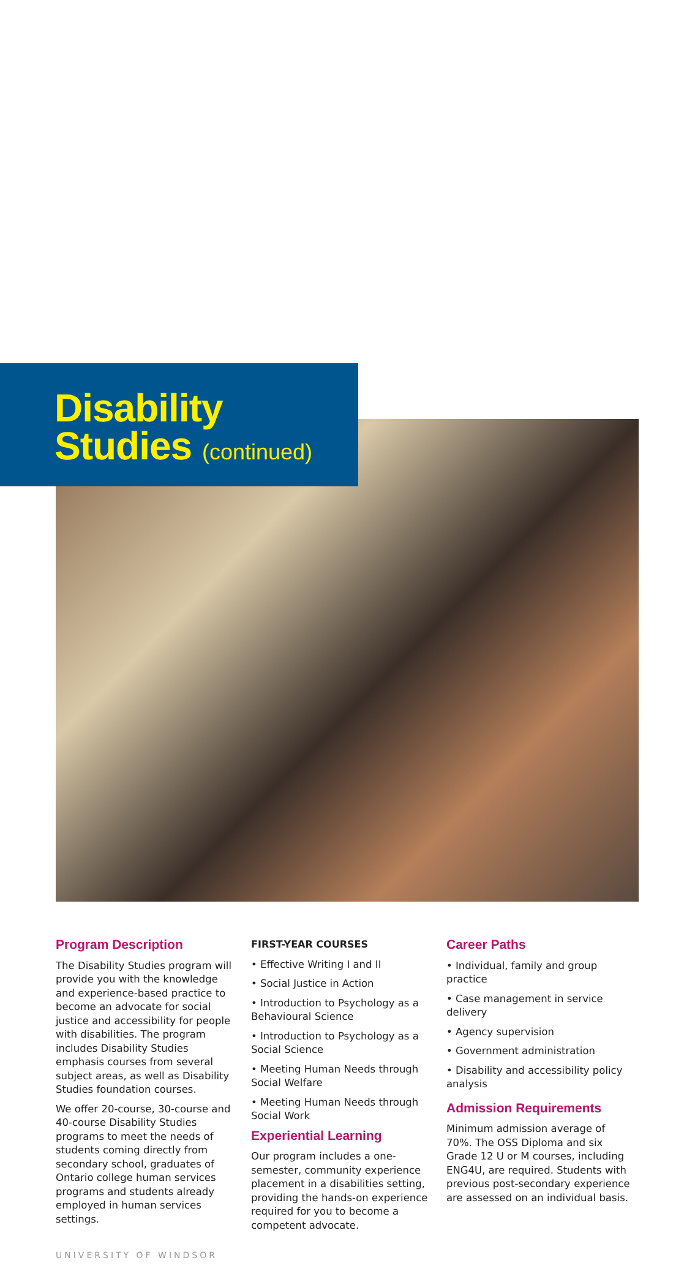Disability
Studies (continued)
Program Description
The Disability Studies program will provide you with the knowledge and experience-based practice to become an advocate for social justice and accessibility for people with disabilities. The program includes Disability Studies emphasis courses from several subject areas, as well as Disability Studies foundation courses.
We offer 20-course, 30-course and 40-course Disability Studies programs to meet the needs of students coming directly from secondary school, graduates of Ontario college human services programs and students already employed in human services settings.
FIRST-YEAR COURSES
• Effective Writing I and II
• Social Justice in Action
• Introduction to Psychology as a Behavioural Science
• Introduction to Psychology as a Social Science
• Meeting Human Needs through Social Welfare
• Meeting Human Needs through Social Work
Experiential Learning
Our program includes a one-semester, community experience placement in a disabilities setting, providing the hands-on experience required for you to become a competent advocate.
Career Paths
• Individual, family and group practice
• Case management in service delivery
• Agency supervision
• Government administration
• Disability and accessibility policy analysis
Admission Requirements
Minimum admission average of 70%. The OSS Diploma and six Grade 12 U or M courses, including ENG4U, are required. Students with previous post-secondary experience are assessed on an individual basis.
UNIVERSITY OF WINDSOR